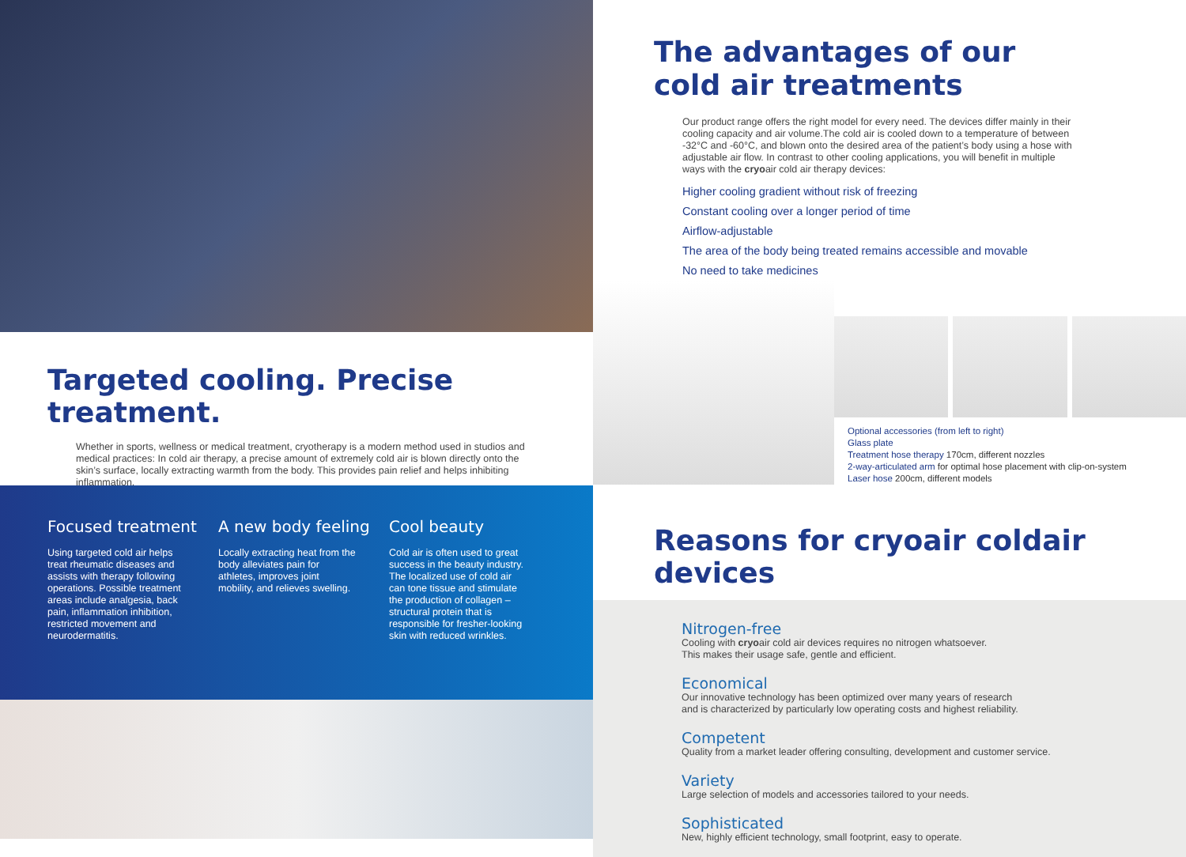Targeted cooling. Precise treatment.
Whether in sports, wellness or medical treatment, cryotherapy is a modern method used in studios and medical practices: In cold air therapy, a precise amount of extremely cold air is blown directly onto the skin’s surface, locally extracting warmth from the body. This provides pain relief and helps inhibiting inflammation.
Focused treatment
Using targeted cold air helps treat rheumatic diseases and assists with therapy following operations. Possible treatment areas include analgesia, back pain, inflammation inhibition, restricted movement and neurodermatitis.
A new body feeling
Locally extracting heat from the body alleviates pain for athletes, improves joint mobility, and relieves swelling.
Cool beauty
Cold air is often used to great success in the beauty industry. The localized use of cold air can tone tissue and stimulate the production of collagen – structural protein that is responsible for fresher-looking skin with reduced wrinkles.
The advantages of our
cold air treatments
Our product range offers the right model for every need. The devices differ mainly in their cooling capacity and air volume.The cold air is cooled down to a temperature of between -32°C and -60°C, and blown onto the desired area of the patient’s body using a hose with adjustable air flow. In contrast to other cooling applications, you will benefit in multiple ways with the cryoair cold air therapy devices:
Higher cooling gradient without risk of freezing
Constant cooling over a longer period of time
Airflow-adjustable
The area of the body being treated remains accessible and movable
No need to take medicines
Optional accessories (from left to right)
Glass plate
Treatment hose therapy 170cm, different nozzles
2-way-articulated arm for optimal hose placement with clip-on-system
Laser hose 200cm, different models
Reasons for cryoair coldair devices
Nitrogen-free
Cooling with cryoair cold air devices requires no nitrogen whatsoever.
This makes their usage safe, gentle and efficient.
Economical
Our innovative technology has been optimized over many years of research
and is characterized by particularly low operating costs and highest reliability.
Competent
Quality from a market leader offering consulting, development and customer service.
Variety
Large selection of models and accessories tailored to your needs.
Sophisticated
New, highly efficient technology, small footprint, easy to operate.